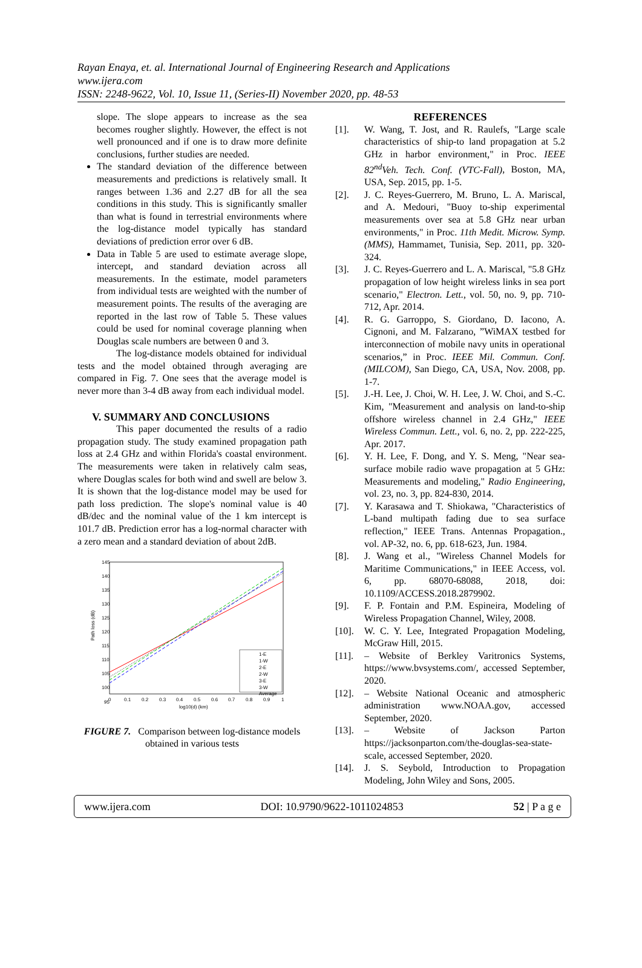Rayan Enaya, et. al. International Journal of Engineering Research and Applications
www.ijera.com
ISSN: 2248-9622, Vol. 10, Issue 11, (Series-II) November 2020, pp. 48-53
slope. The slope appears to increase as the sea becomes rougher slightly. However, the effect is not well pronounced and if one is to draw more definite conclusions, further studies are needed.
The standard deviation of the difference between measurements and predictions is relatively small. It ranges between 1.36 and 2.27 dB for all the sea conditions in this study. This is significantly smaller than what is found in terrestrial environments where the log-distance model typically has standard deviations of prediction error over 6 dB.
Data in Table 5 are used to estimate average slope, intercept, and standard deviation across all measurements. In the estimate, model parameters from individual tests are weighted with the number of measurement points. The results of the averaging are reported in the last row of Table 5. These values could be used for nominal coverage planning when Douglas scale numbers are between 0 and 3.
The log-distance models obtained for individual tests and the model obtained through averaging are compared in Fig. 7. One sees that the average model is never more than 3-4 dB away from each individual model.
V. SUMMARY AND CONCLUSIONS
This paper documented the results of a radio propagation study. The study examined propagation path loss at 2.4 GHz and within Florida's coastal environment. The measurements were taken in relatively calm seas, where Douglas scales for both wind and swell are below 3. It is shown that the log-distance model may be used for path loss prediction. The slope's nominal value is 40 dB/dec and the nominal value of the 1 km intercept is 101.7 dB. Prediction error has a log-normal character with a zero mean and a standard deviation of about 2dB.
145
140
135
130
125
120
115
110
105
100
95
0
0.1
0.2
0.3
0.4
0.5
0.6
0.7
0.8
0.9
1
log10(d) (km)
Path loss (dB)
1-E
1-W
2-E
2-W
3-E
3-W
Average
FIGURE 7. Comparison between log-distance models obtained in various tests
REFERENCES
[1]. W. Wang, T. Jost, and R. Raulefs, "Large scale characteristics of ship-to land propagation at 5.2 GHz in harbor environment," in Proc. IEEE 82<sup>nd</sup>Veh. Tech. Conf. (VTC-Fall), Boston, MA, USA, Sep. 2015, pp. 1-5.
[2]. J. C. Reyes-Guerrero, M. Bruno, L. A. Mariscal, and A. Medouri, "Buoy to-ship experimental measurements over sea at 5.8 GHz near urban environments," in Proc. 11th Medit. Microw. Symp. (MMS), Hammamet, Tunisia, Sep. 2011, pp. 320-324.
[3]. J. C. Reyes-Guerrero and L. A. Mariscal, "5.8 GHz propagation of low height wireless links in sea port scenario," Electron. Lett., vol. 50, no. 9, pp. 710-712, Apr. 2014.
[4]. R. G. Garroppo, S. Giordano, D. Iacono, A. Cignoni, and M. Falzarano, ”WiMAX testbed for interconnection of mobile navy units in operational scenarios,” in Proc. IEEE Mil. Commun. Conf. (MILCOM), San Diego, CA, USA, Nov. 2008, pp. 1-7.
[5]. J.-H. Lee, J. Choi, W. H. Lee, J. W. Choi, and S.-C. Kim, "Measurement and analysis on land-to-ship offshore wireless channel in 2.4 GHz," IEEE Wireless Commun. Lett., vol. 6, no. 2, pp. 222-225, Apr. 2017.
[6]. Y. H. Lee, F. Dong, and Y. S. Meng, "Near sea-surface mobile radio wave propagation at 5 GHz: Measurements and modeling," Radio Engineering, vol. 23, no. 3, pp. 824-830, 2014.
[7]. Y. Karasawa and T. Shiokawa, "Characteristics of L-band multipath fading due to sea surface reflection," IEEE Trans. Antennas Propagation., vol. AP-32, no. 6, pp. 618-623, Jun. 1984.
[8]. J. Wang et al., "Wireless Channel Models for Maritime Communications," in IEEE Access, vol. 6, pp. 68070-68088, 2018, doi: 10.1109/ACCESS.2018.2879902.
[9]. F. P. Fontain and P.M. Espineira, Modeling of Wireless Propagation Channel, Wiley, 2008.
[10]. W. C. Y. Lee, Integrated Propagation Modeling, McGraw Hill, 2015.
[11]. – Website of Berkley Varitronics Systems, https://www.bvsystems.com/, accessed September, 2020.
[12]. – Website National Oceanic and atmospheric administration www.NOAA.gov, accessed September, 2020.
[13]. – Website of Jackson Parton https://jacksonparton.com/the-douglas-sea-state-scale, accessed September, 2020.
[14]. J. S. Seybold, Introduction to Propagation Modeling, John Wiley and Sons, 2005.
www.ijera.com DOI: 10.9790/9622-1011024853 52 | P a g e